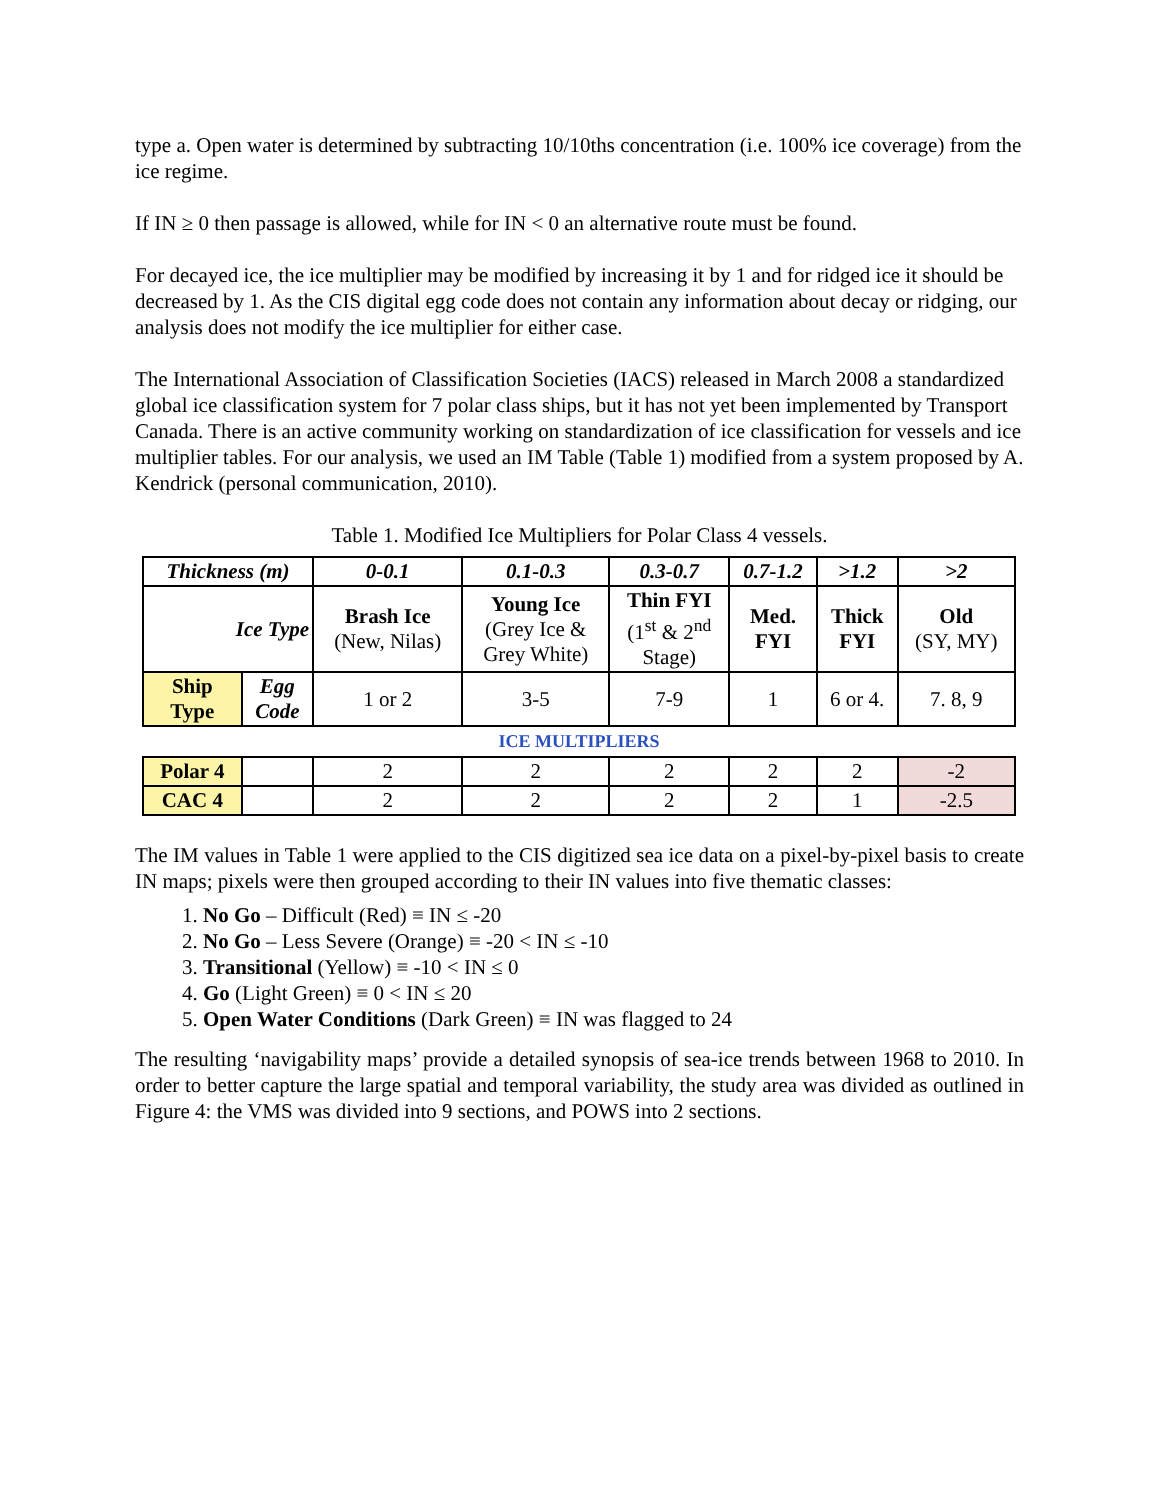type a. Open water is determined by subtracting 10/10ths concentration (i.e. 100% ice coverage) from the ice regime.
If IN ≥ 0 then passage is allowed, while for IN < 0 an alternative route must be found.
For decayed ice, the ice multiplier may be modified by increasing it by 1 and for ridged ice it should be decreased by 1. As the CIS digital egg code does not contain any information about decay or ridging, our analysis does not modify the ice multiplier for either case.
The International Association of Classification Societies (IACS) released in March 2008 a standardized global ice classification system for 7 polar class ships, but it has not yet been implemented by Transport Canada. There is an active community working on standardization of ice classification for vessels and ice multiplier tables. For our analysis, we used an IM Table (Table 1) modified from a system proposed by A. Kendrick (personal communication, 2010).
Table 1. Modified Ice Multipliers for Polar Class 4 vessels.
| Thickness (m) | | 0-0.1 | 0.1-0.3 | 0.3-0.7 | 0.7-1.2 | >1.2 | >2 |
| Ice Type | | Brash Ice (New, Nilas) | Young Ice (Grey Ice & Grey White) | Thin FYI (1<sup>st</sup> & 2<sup>nd</sup> Stage) | Med. FYI | Thick FYI | Old (SY, MY) |
| Ship Type | Egg Code | 1 or 2 | 3-5 | 7-9 | 1 | 6 or 4. | 7. 8, 9 |
| ICE MULTIPLIERS | | | | | | | |
| Polar 4 | | 2 | 2 | 2 | 2 | 2 | -2 |
| CAC 4 | | 2 | 2 | 2 | 2 | 1 | -2.5 |
The IM values in Table 1 were applied to the CIS digitized sea ice data on a pixel-by-pixel basis to create IN maps; pixels were then grouped according to their IN values into five thematic classes:
1. No Go – Difficult (Red) ≡ IN ≤ -20
2. No Go – Less Severe (Orange) ≡ -20 < IN ≤ -10
3. Transitional (Yellow) ≡ -10 < IN ≤ 0
4. Go (Light Green) ≡ 0 < IN ≤ 20
5. Open Water Conditions (Dark Green) ≡ IN was flagged to 24
The resulting ‘navigability maps’ provide a detailed synopsis of sea-ice trends between 1968 to 2010. In order to better capture the large spatial and temporal variability, the study area was divided as outlined in Figure 4: the VMS was divided into 9 sections, and POWS into 2 sections.